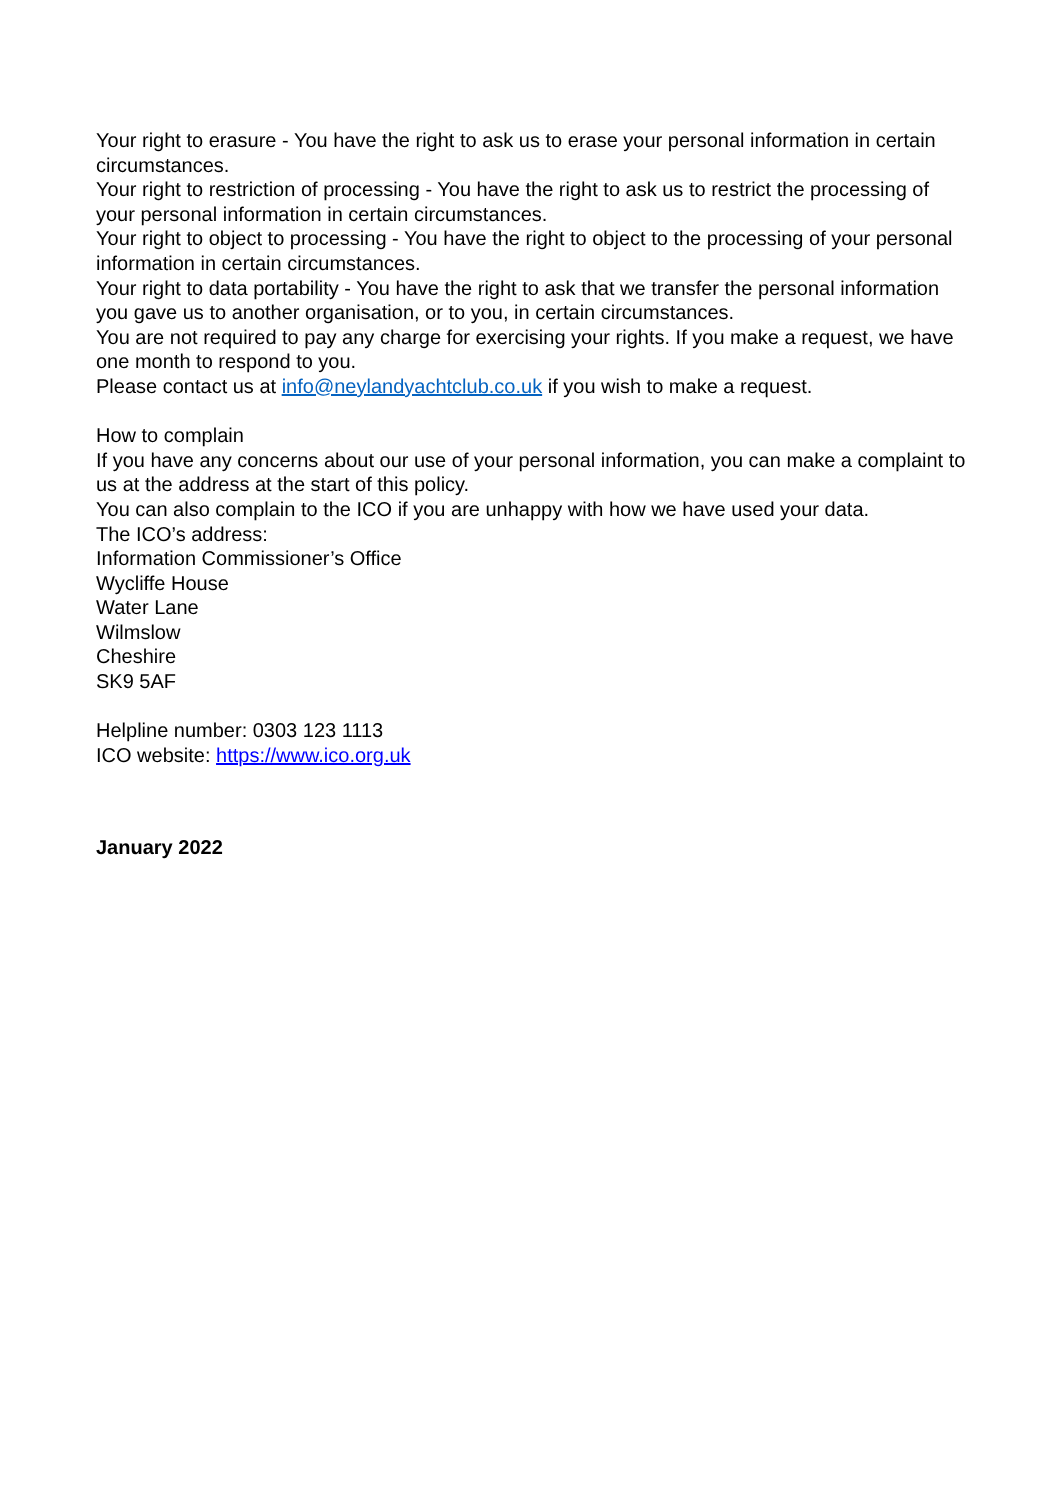Your right to erasure - You have the right to ask us to erase your personal information in certain circumstances.
Your right to restriction of processing - You have the right to ask us to restrict the processing of your personal information in certain circumstances.
Your right to object to processing - You have the right to object to the processing of your personal information in certain circumstances.
Your right to data portability - You have the right to ask that we transfer the personal information you gave us to another organisation, or to you, in certain circumstances.
You are not required to pay any charge for exercising your rights. If you make a request, we have one month to respond to you.
Please contact us at info@neylandyachtclub.co.uk if you wish to make a request.
How to complain
If you have any concerns about our use of your personal information, you can make a complaint to us at the address at the start of this policy.
You can also complain to the ICO if you are unhappy with how we have used your data.
The ICO’s address:
Information Commissioner’s Office
Wycliffe House
Water Lane
Wilmslow
Cheshire
SK9 5AF
Helpline number: 0303 123 1113
ICO website: https://www.ico.org.uk
January 2022